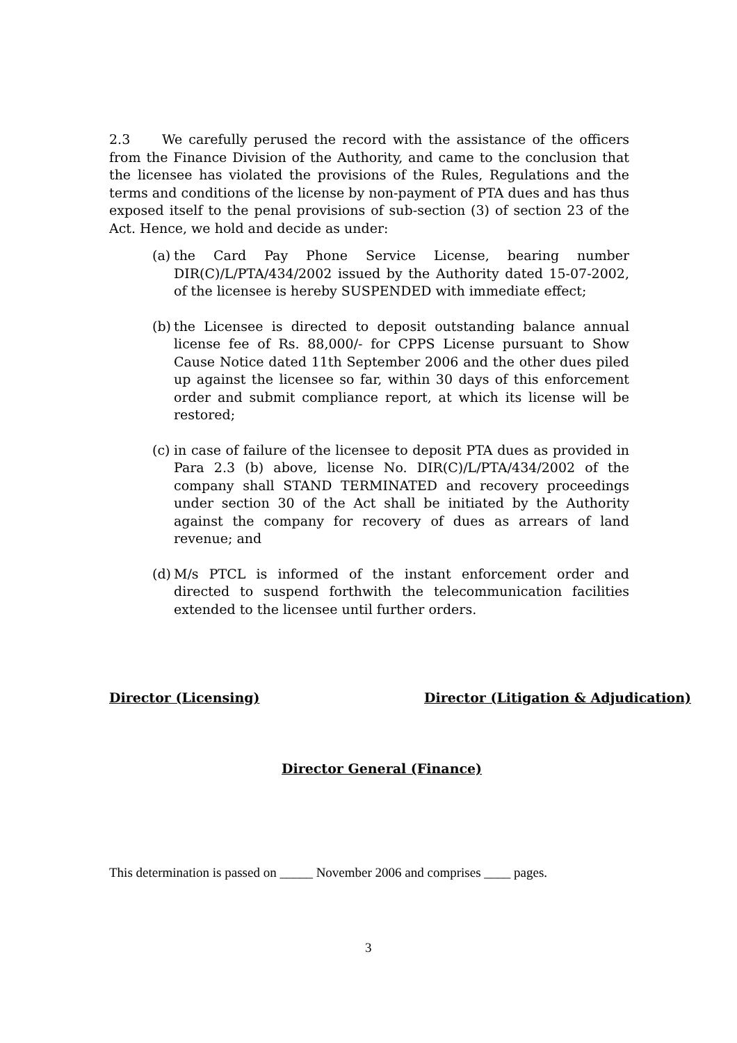2.3 We carefully perused the record with the assistance of the officers from the Finance Division of the Authority, and came to the conclusion that the licensee has violated the provisions of the Rules, Regulations and the terms and conditions of the license by non-payment of PTA dues and has thus exposed itself to the penal provisions of sub-section (3) of section 23 of the Act. Hence, we hold and decide as under:
(a) the Card Pay Phone Service License, bearing number DIR(C)/L/PTA/434/2002 issued by the Authority dated 15-07-2002, of the licensee is hereby SUSPENDED with immediate effect;
(b) the Licensee is directed to deposit outstanding balance annual license fee of Rs. 88,000/- for CPPS License pursuant to Show Cause Notice dated 11th September 2006 and the other dues piled up against the licensee so far, within 30 days of this enforcement order and submit compliance report, at which its license will be restored;
(c) in case of failure of the licensee to deposit PTA dues as provided in Para 2.3 (b) above, license No. DIR(C)/L/PTA/434/2002 of the company shall STAND TERMINATED and recovery proceedings under section 30 of the Act shall be initiated by the Authority against the company for recovery of dues as arrears of land revenue; and
(d) M/s PTCL is informed of the instant enforcement order and directed to suspend forthwith the telecommunication facilities extended to the licensee until further orders.
Director (Licensing)
Director (Litigation & Adjudication)
Director General (Finance)
This determination is passed on _____ November 2006 and comprises ____ pages.
3